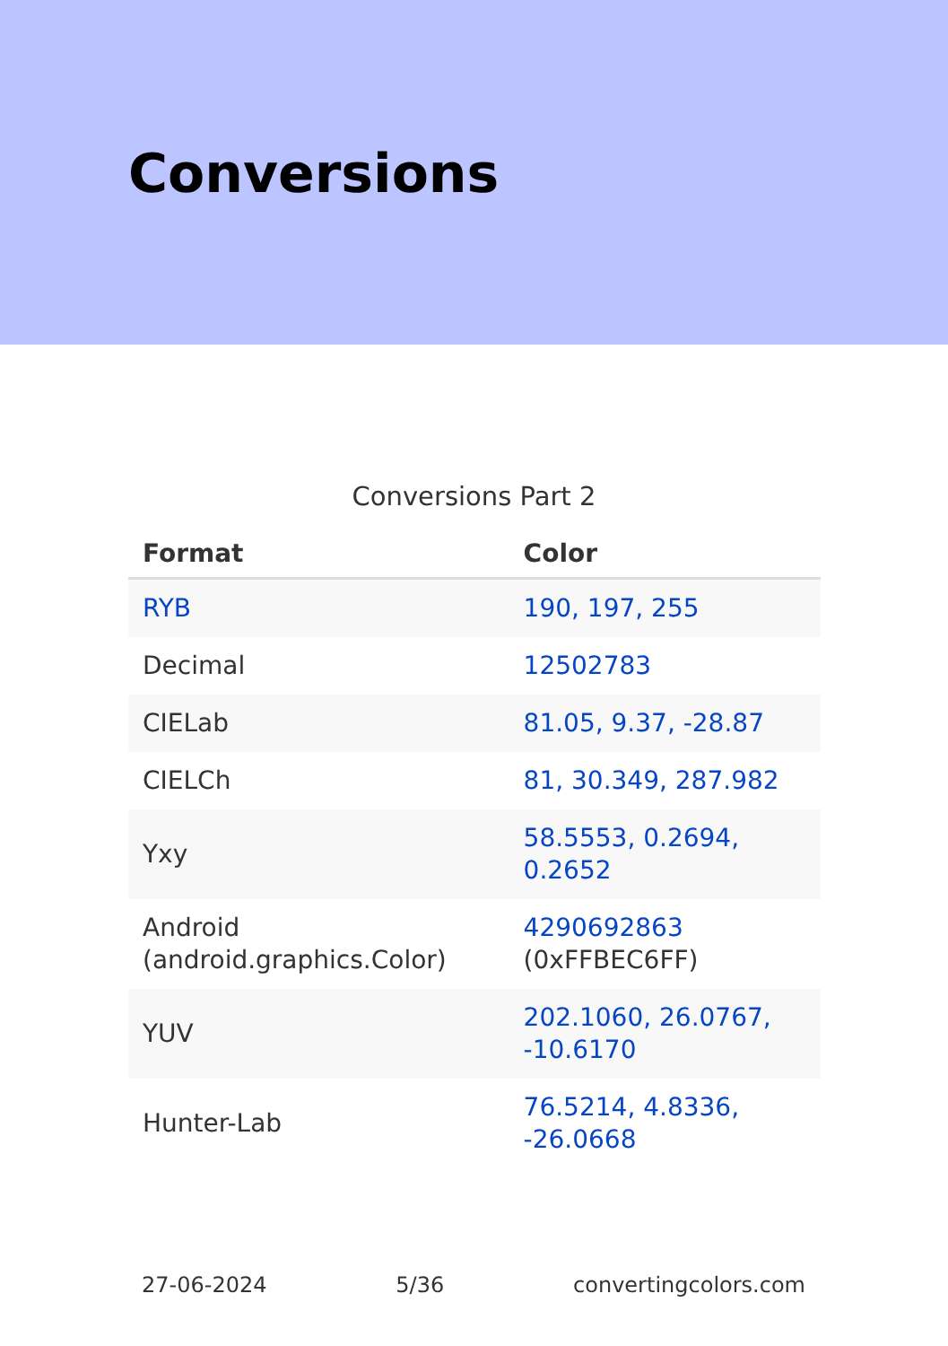Conversions
Conversions Part 2
| Format | Color |
| --- | --- |
| RYB | 190, 197, 255 |
| Decimal | 12502783 |
| CIELab | 81.05, 9.37, -28.87 |
| CIELCh | 81, 30.349, 287.982 |
| Yxy | 58.5553, 0.2694, 0.2652 |
| Android (android.graphics.Color) | 4290692863 (0xFFBEC6FF) |
| YUV | 202.1060, 26.0767, -10.6170 |
| Hunter-Lab | 76.5214, 4.8336, -26.0668 |
27-06-2024 5/36 convertingcolors.com